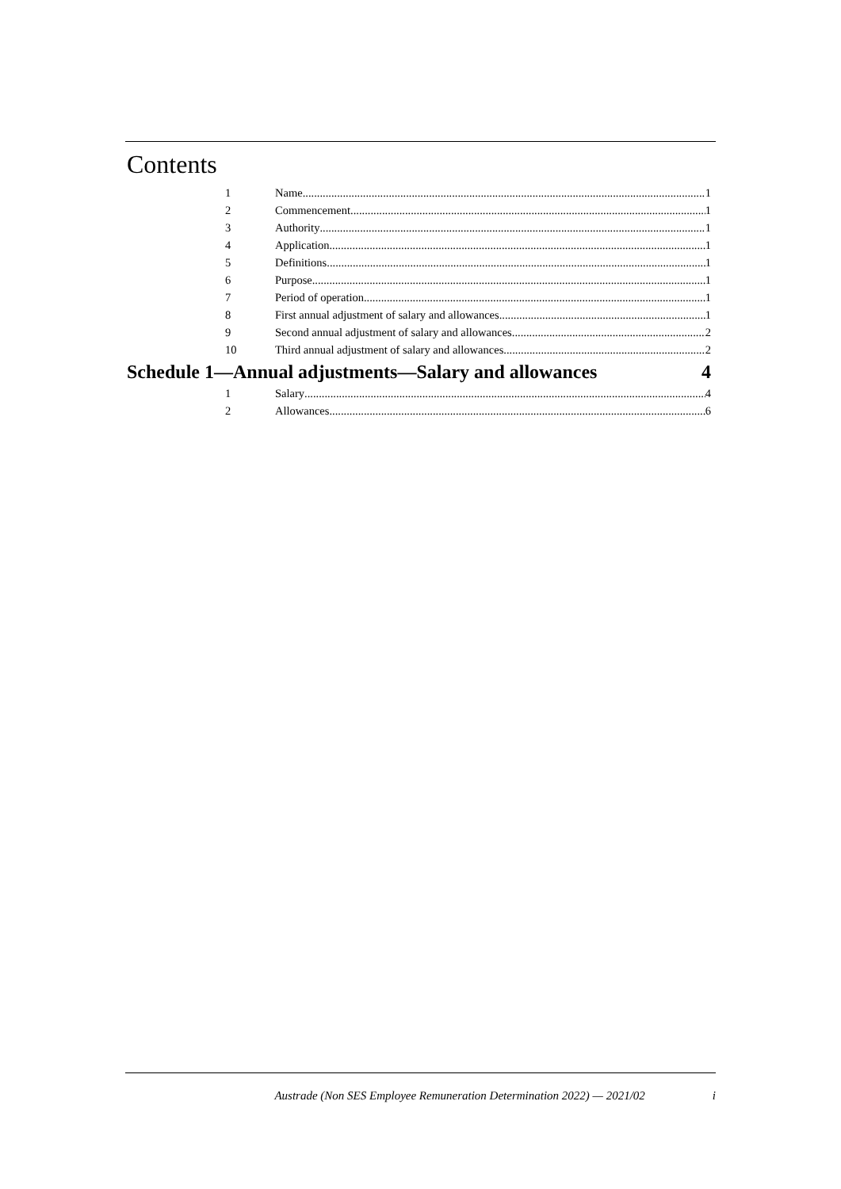Contents
1 Name 1
2 Commencement 1
3 Authority 1
4 Application 1
5 Definitions 1
6 Purpose 1
7 Period of operation 1
8 First annual adjustment of salary and allowances 1
9 Second annual adjustment of salary and allowances 2
10 Third annual adjustment of salary and allowances 2
Schedule 1—Annual adjustments—Salary and allowances 4
1 Salary 4
2 Allowances 6
Austrade (Non SES Employee Remuneration Determination 2022) — 2021/02 i